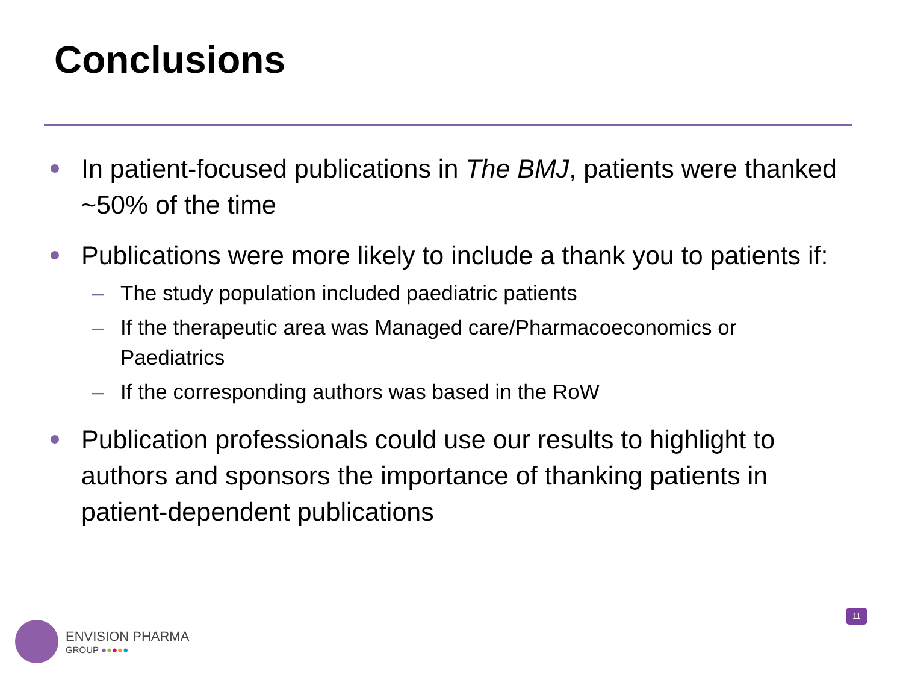Conclusions
In patient-focused publications in The BMJ, patients were thanked ~50% of the time
Publications were more likely to include a thank you to patients if:
– The study population included paediatric patients
– If the therapeutic area was Managed care/Pharmacoeconomics or Paediatrics
– If the corresponding authors was based in the RoW
Publication professionals could use our results to highlight to authors and sponsors the importance of thanking patients in patient-dependent publications
ENVISION PHARMA
GROUP ●●●●●
11